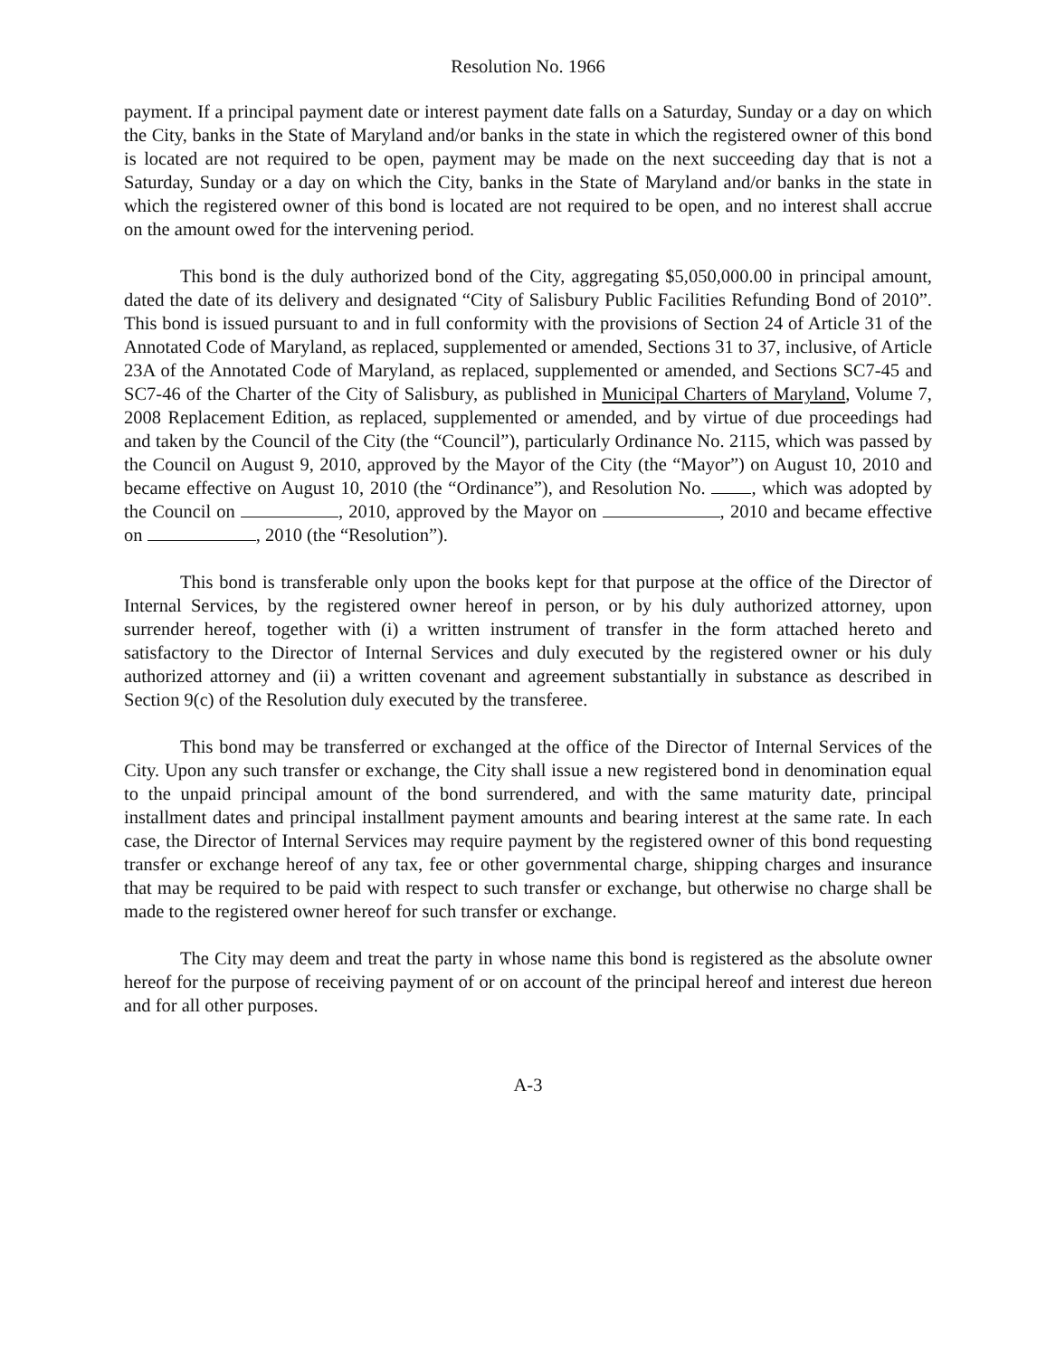Resolution No. 1966
payment. If a principal payment date or interest payment date falls on a Saturday, Sunday or a day on which the City, banks in the State of Maryland and/or banks in the state in which the registered owner of this bond is located are not required to be open, payment may be made on the next succeeding day that is not a Saturday, Sunday or a day on which the City, banks in the State of Maryland and/or banks in the state in which the registered owner of this bond is located are not required to be open, and no interest shall accrue on the amount owed for the intervening period.
This bond is the duly authorized bond of the City, aggregating $5,050,000.00 in principal amount, dated the date of its delivery and designated “City of Salisbury Public Facilities Refunding Bond of 2010”. This bond is issued pursuant to and in full conformity with the provisions of Section 24 of Article 31 of the Annotated Code of Maryland, as replaced, supplemented or amended, Sections 31 to 37, inclusive, of Article 23A of the Annotated Code of Maryland, as replaced, supplemented or amended, and Sections SC7-45 and SC7-46 of the Charter of the City of Salisbury, as published in Municipal Charters of Maryland, Volume 7, 2008 Replacement Edition, as replaced, supplemented or amended, and by virtue of due proceedings had and taken by the Council of the City (the “Council”), particularly Ordinance No. 2115, which was passed by the Council on August 9, 2010, approved by the Mayor of the City (the “Mayor”) on August 10, 2010 and became effective on August 10, 2010 (the “Ordinance”), and Resolution No. , which was adopted by the Council on , 2010, approved by the Mayor on , 2010 and became effective on , 2010 (the “Resolution”).
This bond is transferable only upon the books kept for that purpose at the office of the Director of Internal Services, by the registered owner hereof in person, or by his duly authorized attorney, upon surrender hereof, together with (i) a written instrument of transfer in the form attached hereto and satisfactory to the Director of Internal Services and duly executed by the registered owner or his duly authorized attorney and (ii) a written covenant and agreement substantially in substance as described in Section 9(c) of the Resolution duly executed by the transferee.
This bond may be transferred or exchanged at the office of the Director of Internal Services of the City. Upon any such transfer or exchange, the City shall issue a new registered bond in denomination equal to the unpaid principal amount of the bond surrendered, and with the same maturity date, principal installment dates and principal installment payment amounts and bearing interest at the same rate. In each case, the Director of Internal Services may require payment by the registered owner of this bond requesting transfer or exchange hereof of any tax, fee or other governmental charge, shipping charges and insurance that may be required to be paid with respect to such transfer or exchange, but otherwise no charge shall be made to the registered owner hereof for such transfer or exchange.
The City may deem and treat the party in whose name this bond is registered as the absolute owner hereof for the purpose of receiving payment of or on account of the principal hereof and interest due hereon and for all other purposes.
A-3